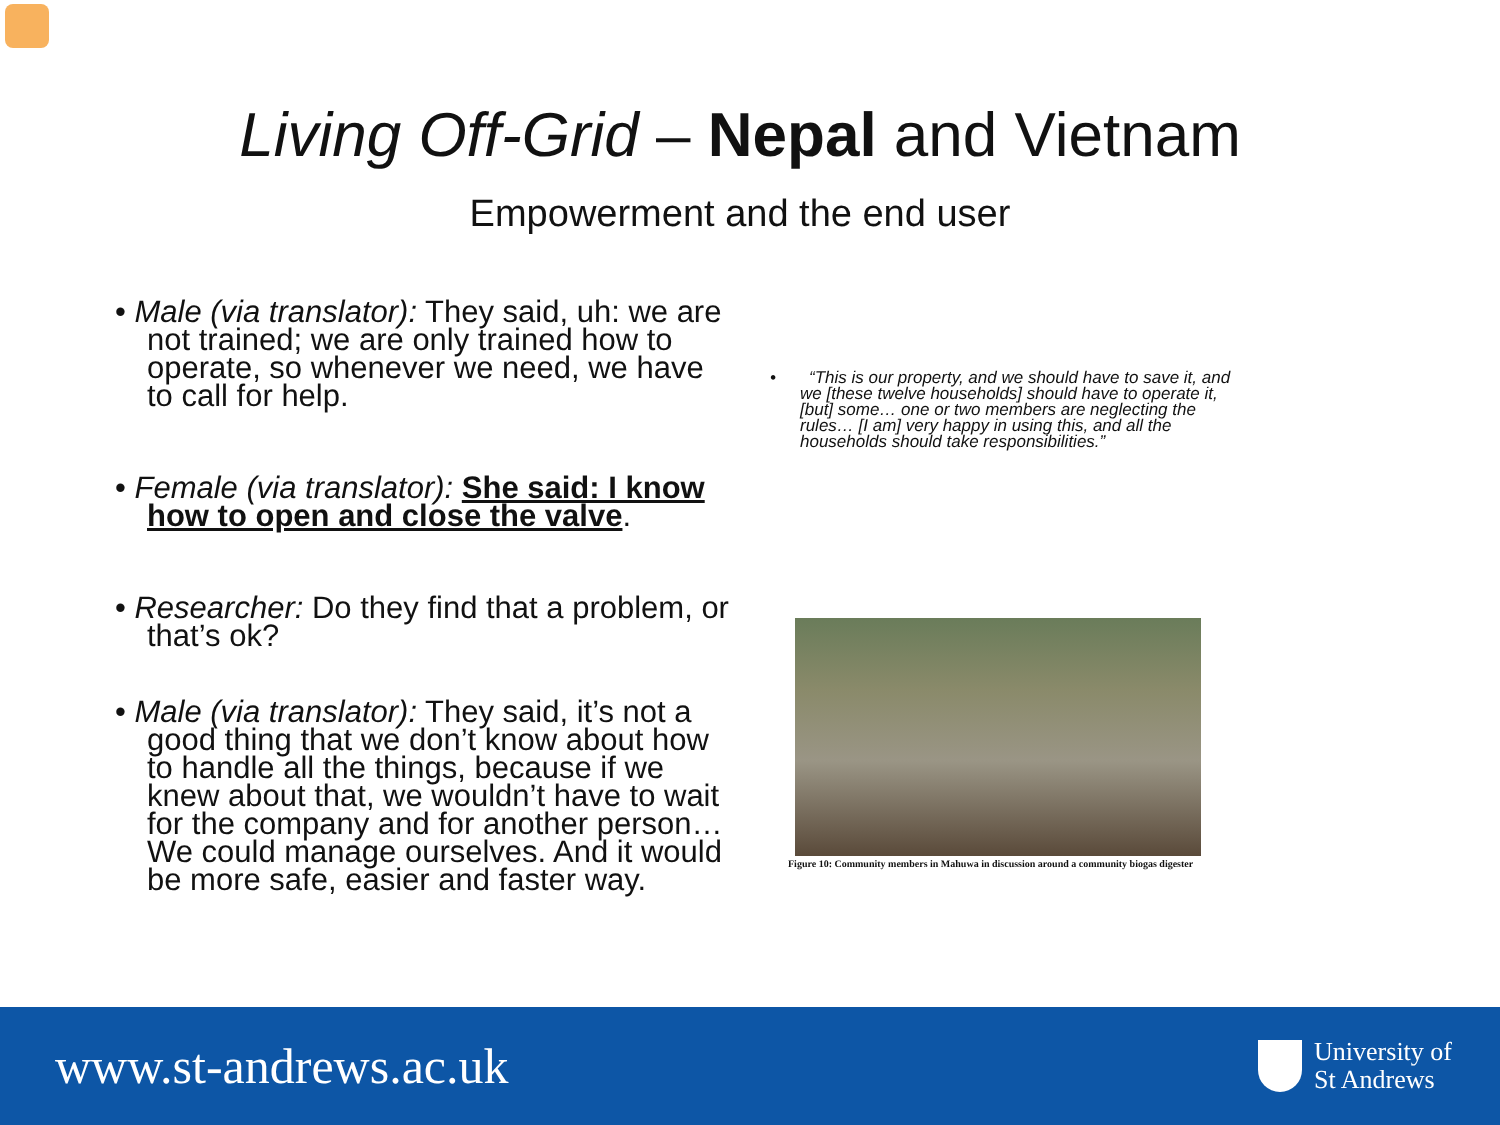Living Off-Grid – Nepal and Vietnam
Empowerment and the end user
• Male (via translator): They said, uh: we are not trained; we are only trained how to operate, so whenever we need, we have to call for help.
• Female (via translator): She said: I know how to open and close the valve.
• Researcher: Do they find that a problem, or that’s ok?
• Male (via translator): They said, it’s not a good thing that we don’t know about how to handle all the things, because if we knew about that, we wouldn’t have to wait for the company and for another person… We could manage ourselves. And it would be more safe, easier and faster way.
• “This is our property, and we should have to save it, and we [these twelve households] should have to operate it, [but] some… one or two members are neglecting the rules… [I am] very happy in using this, and all the households should take responsibilities.”
Figure 10: Community members in Mahuwa in discussion around a community biogas digester
www.st-andrews.ac.uk
University of
St Andrews